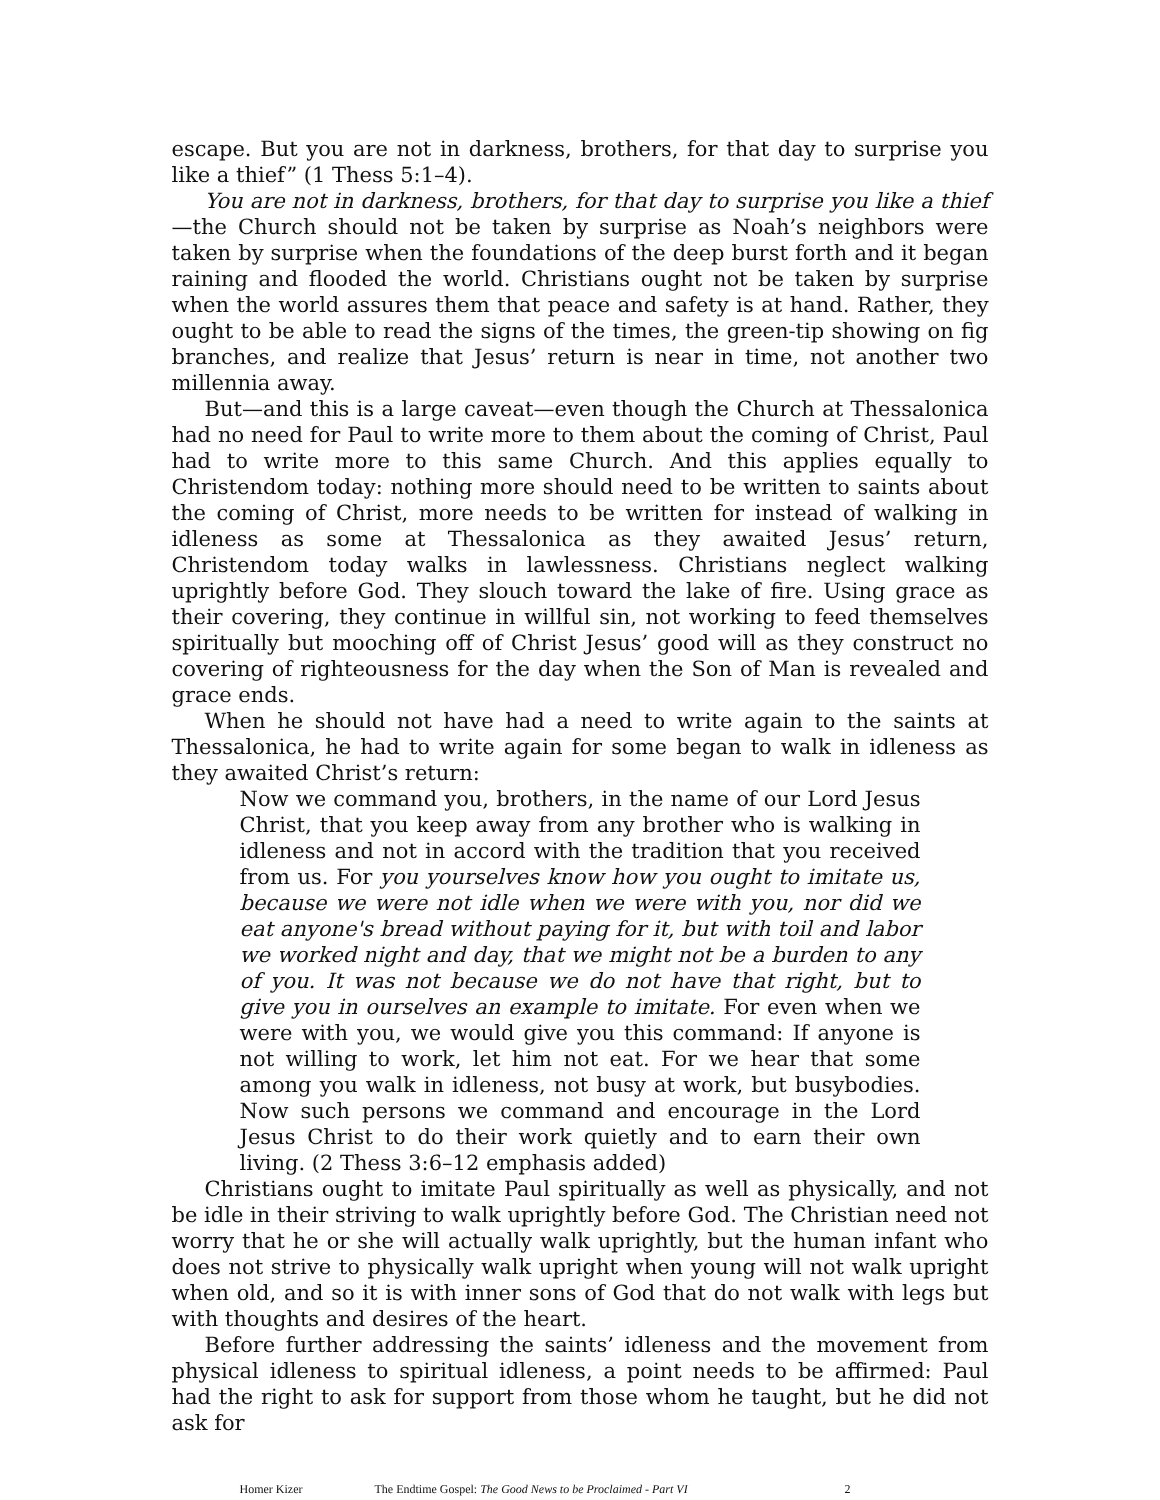escape. But you are not in darkness, brothers, for that day to surprise you like a thief” (1 Thess 5:1–4).
You are not in darkness, brothers, for that day to surprise you like a thief—the Church should not be taken by surprise as Noah’s neighbors were taken by surprise when the foundations of the deep burst forth and it began raining and flooded the world. Christians ought not be taken by surprise when the world assures them that peace and safety is at hand. Rather, they ought to be able to read the signs of the times, the green-tip showing on fig branches, and realize that Jesus’ return is near in time, not another two millennia away.
But—and this is a large caveat—even though the Church at Thessalonica had no need for Paul to write more to them about the coming of Christ, Paul had to write more to this same Church. And this applies equally to Christendom today: nothing more should need to be written to saints about the coming of Christ, more needs to be written for instead of walking in idleness as some at Thessalonica as they awaited Jesus’ return, Christendom today walks in lawlessness. Christians neglect walking uprightly before God. They slouch toward the lake of fire. Using grace as their covering, they continue in willful sin, not working to feed themselves spiritually but mooching off of Christ Jesus’ good will as they construct no covering of righteousness for the day when the Son of Man is revealed and grace ends.
When he should not have had a need to write again to the saints at Thessalonica, he had to write again for some began to walk in idleness as they awaited Christ’s return:
Now we command you, brothers, in the name of our Lord Jesus Christ, that you keep away from any brother who is walking in idleness and not in accord with the tradition that you received from us. For you yourselves know how you ought to imitate us, because we were not idle when we were with you, nor did we eat anyone's bread without paying for it, but with toil and labor we worked night and day, that we might not be a burden to any of you. It was not because we do not have that right, but to give you in ourselves an example to imitate. For even when we were with you, we would give you this command: If anyone is not willing to work, let him not eat. For we hear that some among you walk in idleness, not busy at work, but busybodies. Now such persons we command and encourage in the Lord Jesus Christ to do their work quietly and to earn their own living. (2 Thess 3:6–12 emphasis added)
Christians ought to imitate Paul spiritually as well as physically, and not be idle in their striving to walk uprightly before God. The Christian need not worry that he or she will actually walk uprightly, but the human infant who does not strive to physically walk upright when young will not walk upright when old, and so it is with inner sons of God that do not walk with legs but with thoughts and desires of the heart.
Before further addressing the saints’ idleness and the movement from physical idleness to spiritual idleness, a point needs to be affirmed: Paul had the right to ask for support from those whom he taught, but he did not ask for
Homer Kizer The Endtime Gospel: The Good News to be Proclaimed - Part VI 2